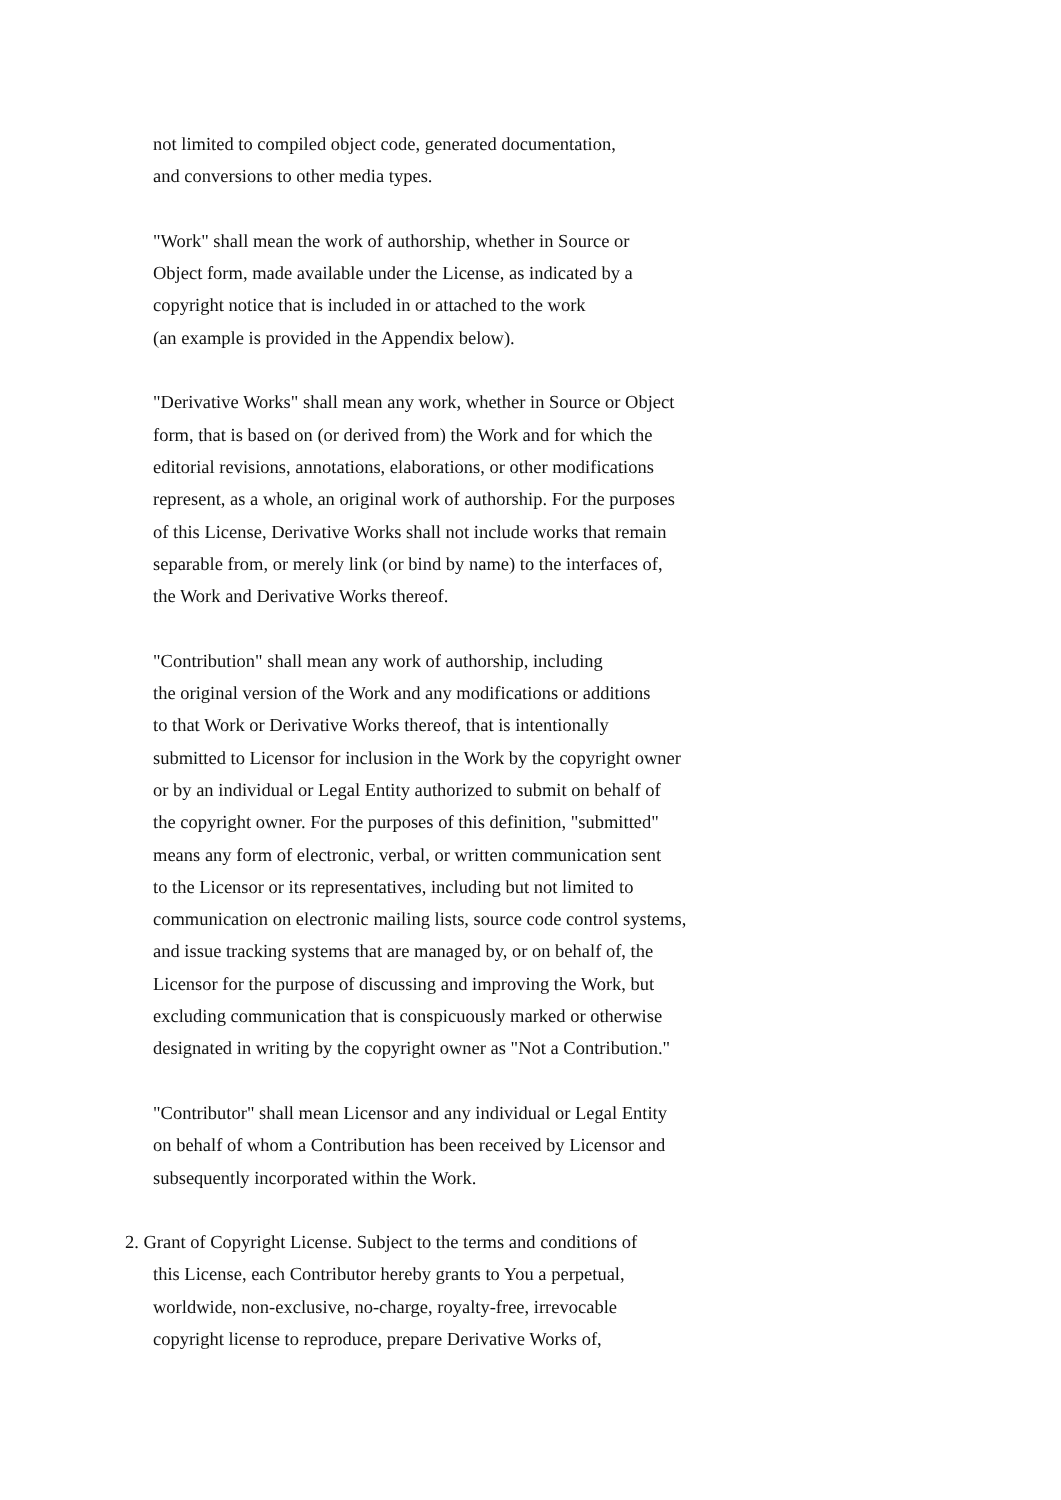not limited to compiled object code, generated documentation,
and conversions to other media types.
"Work" shall mean the work of authorship, whether in Source or
Object form, made available under the License, as indicated by a
copyright notice that is included in or attached to the work
(an example is provided in the Appendix below).
"Derivative Works" shall mean any work, whether in Source or Object
form, that is based on (or derived from) the Work and for which the
editorial revisions, annotations, elaborations, or other modifications
represent, as a whole, an original work of authorship. For the purposes
of this License, Derivative Works shall not include works that remain
separable from, or merely link (or bind by name) to the interfaces of,
the Work and Derivative Works thereof.
"Contribution" shall mean any work of authorship, including
the original version of the Work and any modifications or additions
to that Work or Derivative Works thereof, that is intentionally
submitted to Licensor for inclusion in the Work by the copyright owner
or by an individual or Legal Entity authorized to submit on behalf of
the copyright owner. For the purposes of this definition, "submitted"
means any form of electronic, verbal, or written communication sent
to the Licensor or its representatives, including but not limited to
communication on electronic mailing lists, source code control systems,
and issue tracking systems that are managed by, or on behalf of, the
Licensor for the purpose of discussing and improving the Work, but
excluding communication that is conspicuously marked or otherwise
designated in writing by the copyright owner as "Not a Contribution."
"Contributor" shall mean Licensor and any individual or Legal Entity
on behalf of whom a Contribution has been received by Licensor and
subsequently incorporated within the Work.
2. Grant of Copyright License. Subject to the terms and conditions of
this License, each Contributor hereby grants to You a perpetual,
worldwide, non-exclusive, no-charge, royalty-free, irrevocable
copyright license to reproduce, prepare Derivative Works of,